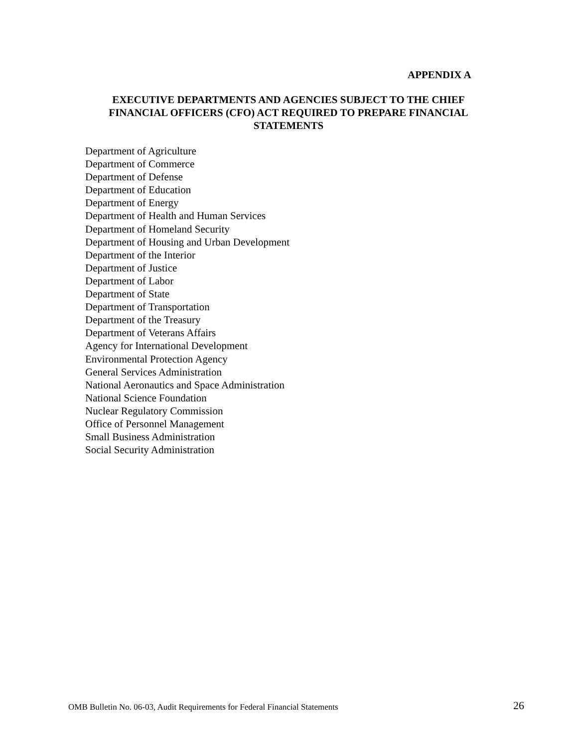APPENDIX A
EXECUTIVE DEPARTMENTS AND AGENCIES SUBJECT TO THE CHIEF FINANCIAL OFFICERS (CFO) ACT REQUIRED TO PREPARE FINANCIAL STATEMENTS
Department of Agriculture
Department of Commerce
Department of Defense
Department of Education
Department of Energy
Department of Health and Human Services
Department of Homeland Security
Department of Housing and Urban Development
Department of the Interior
Department of Justice
Department of Labor
Department of State
Department of Transportation
Department of the Treasury
Department of Veterans Affairs
Agency for International Development
Environmental Protection Agency
General Services Administration
National Aeronautics and Space Administration
National Science Foundation
Nuclear Regulatory Commission
Office of Personnel Management
Small Business Administration
Social Security Administration
OMB Bulletin No. 06-03, Audit Requirements for Federal Financial Statements
26